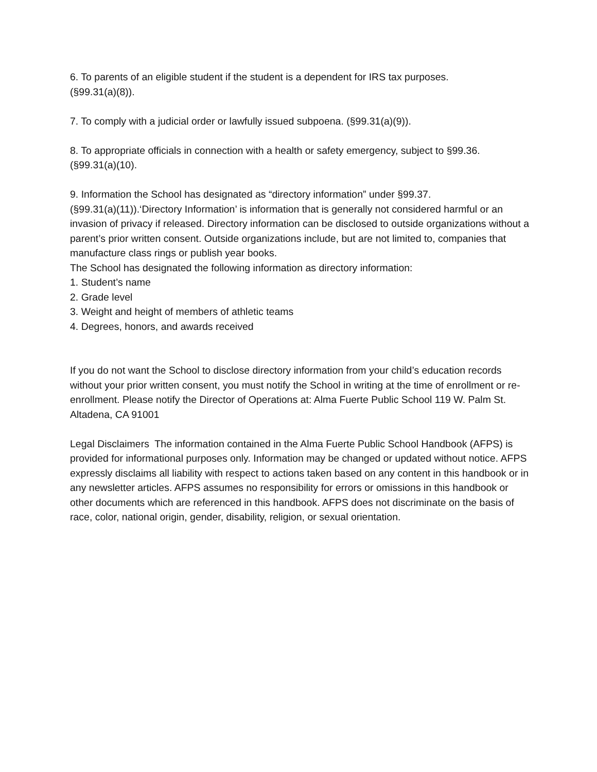6. To parents of an eligible student if the student is a dependent for IRS tax purposes.
(§99.31(a)(8)).
7. To comply with a judicial order or lawfully issued subpoena. (§99.31(a)(9)).
8. To appropriate officials in connection with a health or safety emergency, subject to §99.36.
(§99.31(a)(10).
9. Information the School has designated as “directory information” under §99.37.
(§99.31(a)(11)).‘Directory Information’ is information that is generally not considered harmful or an invasion of privacy if released. Directory information can be disclosed to outside organizations without a parent’s prior written consent. Outside organizations include, but are not limited to, companies that manufacture class rings or publish year books.
The School has designated the following information as directory information:
1. Student’s name
2. Grade level
3. Weight and height of members of athletic teams
4. Degrees, honors, and awards received
If you do not want the School to disclose directory information from your child’s education records without your prior written consent, you must notify the School in writing at the time of enrollment or re-enrollment. Please notify the Director of Operations at: Alma Fuerte Public School 119 W. Palm St. Altadena, CA 91001
Legal Disclaimers The information contained in the Alma Fuerte Public School Handbook (AFPS) is provided for informational purposes only. Information may be changed or updated without notice. AFPS expressly disclaims all liability with respect to actions taken based on any content in this handbook or in any newsletter articles. AFPS assumes no responsibility for errors or omissions in this handbook or other documents which are referenced in this handbook. AFPS does not discriminate on the basis of race, color, national origin, gender, disability, religion, or sexual orientation.